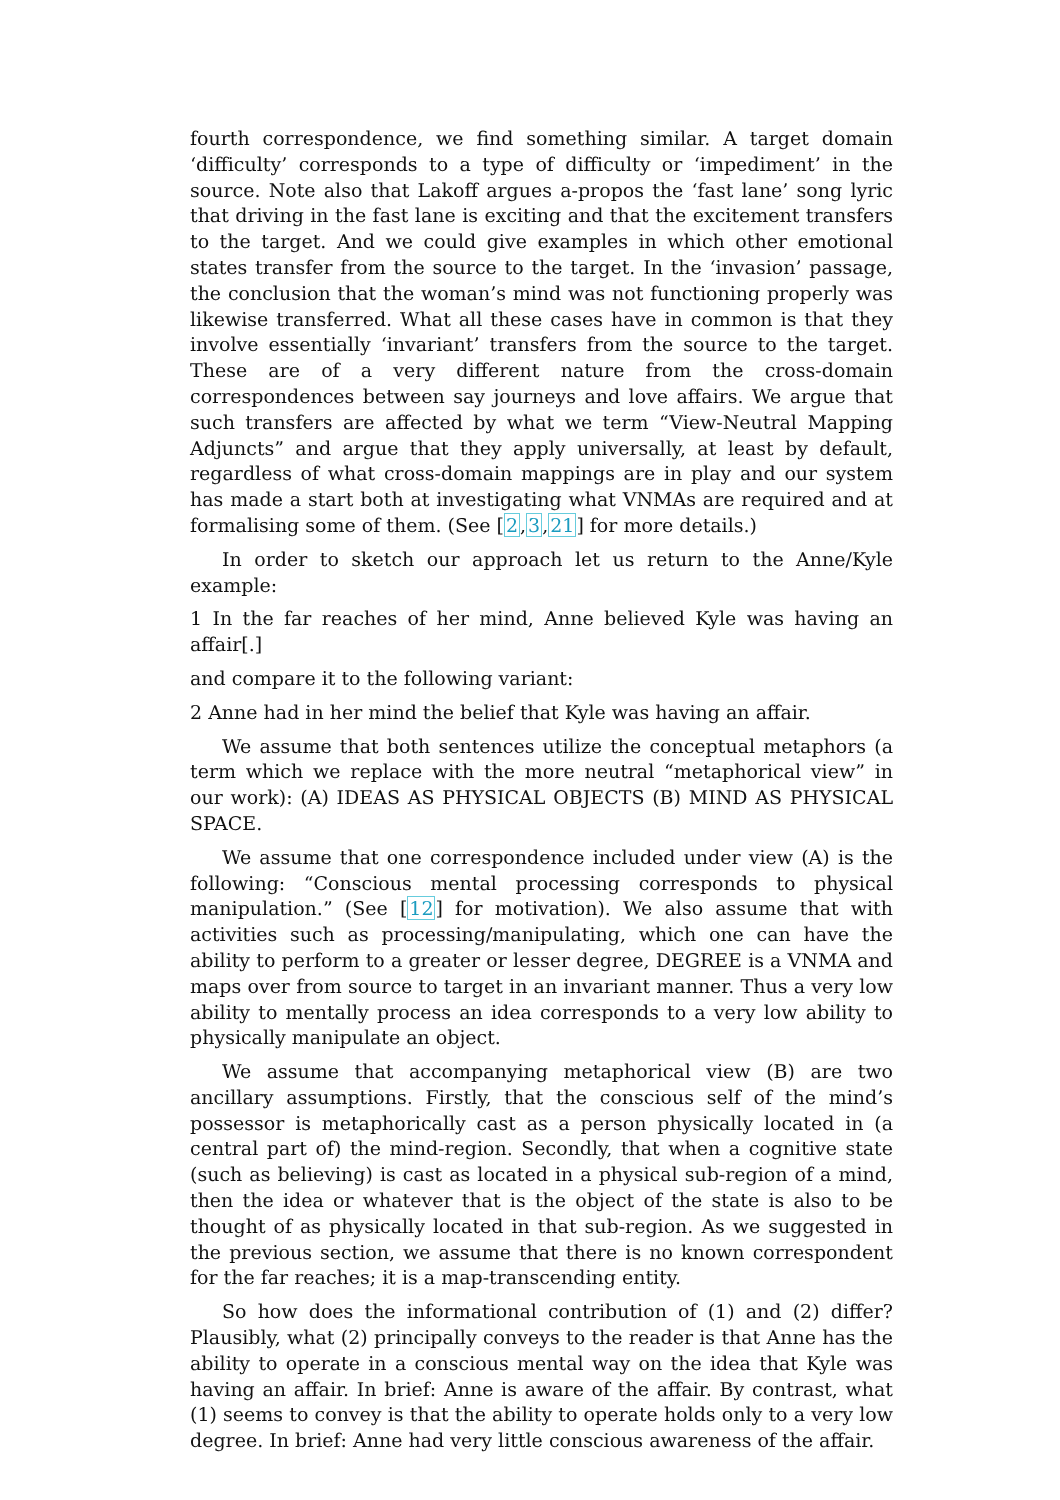fourth correspondence, we find something similar. A target domain ‘difficulty’ corresponds to a type of difficulty or ‘impediment’ in the source. Note also that Lakoff argues a-propos the ‘fast lane’ song lyric that driving in the fast lane is exciting and that the excitement transfers to the target. And we could give examples in which other emotional states transfer from the source to the target. In the ‘invasion’ passage, the conclusion that the woman’s mind was not functioning properly was likewise transferred. What all these cases have in common is that they involve essentially ‘invariant’ transfers from the source to the target. These are of a very different nature from the cross-domain correspondences between say journeys and love affairs. We argue that such transfers are affected by what we term “View-Neutral Mapping Adjuncts” and argue that they apply universally, at least by default, regardless of what cross-domain mappings are in play and our system has made a start both at investigating what VNMAs are required and at formalising some of them. (See [2,3,21] for more details.)
In order to sketch our approach let us return to the Anne/Kyle example:
1 In the far reaches of her mind, Anne believed Kyle was having an affair[.]
and compare it to the following variant:
2 Anne had in her mind the belief that Kyle was having an affair.
We assume that both sentences utilize the conceptual metaphors (a term which we replace with the more neutral “metaphorical view” in our work): (A) IDEAS AS PHYSICAL OBJECTS (B) MIND AS PHYSICAL SPACE.
We assume that one correspondence included under view (A) is the following: “Conscious mental processing corresponds to physical manipulation.” (See [12] for motivation). We also assume that with activities such as processing/manipulating, which one can have the ability to perform to a greater or lesser degree, DEGREE is a VNMA and maps over from source to target in an invariant manner. Thus a very low ability to mentally process an idea corresponds to a very low ability to physically manipulate an object.
We assume that accompanying metaphorical view (B) are two ancillary assumptions. Firstly, that the conscious self of the mind’s possessor is metaphorically cast as a person physically located in (a central part of) the mind-region. Secondly, that when a cognitive state (such as believing) is cast as located in a physical sub-region of a mind, then the idea or whatever that is the object of the state is also to be thought of as physically located in that sub-region. As we suggested in the previous section, we assume that there is no known correspondent for the far reaches; it is a map-transcending entity.
So how does the informational contribution of (1) and (2) differ? Plausibly, what (2) principally conveys to the reader is that Anne has the ability to operate in a conscious mental way on the idea that Kyle was having an affair. In brief: Anne is aware of the affair. By contrast, what (1) seems to convey is that the ability to operate holds only to a very low degree. In brief: Anne had very little conscious awareness of the affair.